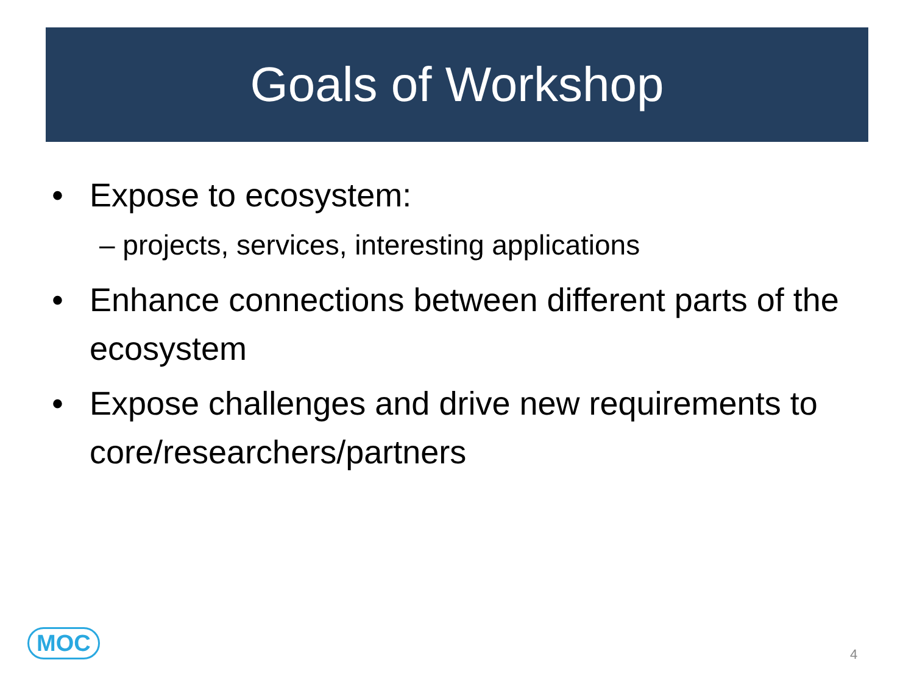Goals of Workshop
• Expose to ecosystem:
– projects, services, interesting applications
• Enhance connections between different parts of the ecosystem
• Expose challenges and drive new requirements to core/researchers/partners
MOC 4